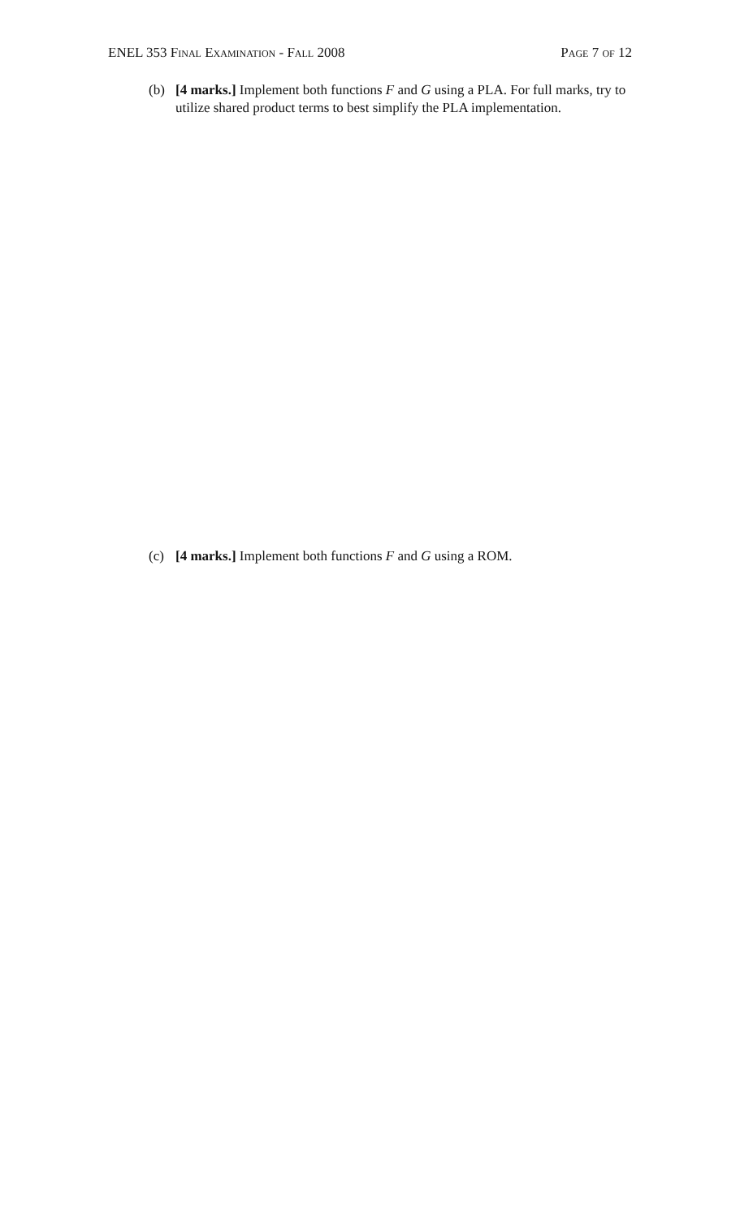ENEL 353 Final Examination - Fall 2008 Page 7 of 12
(b) [4 marks.] Implement both functions F and G using a PLA. For full marks, try to utilize shared product terms to best simplify the PLA implementation.
(c) [4 marks.] Implement both functions F and G using a ROM.